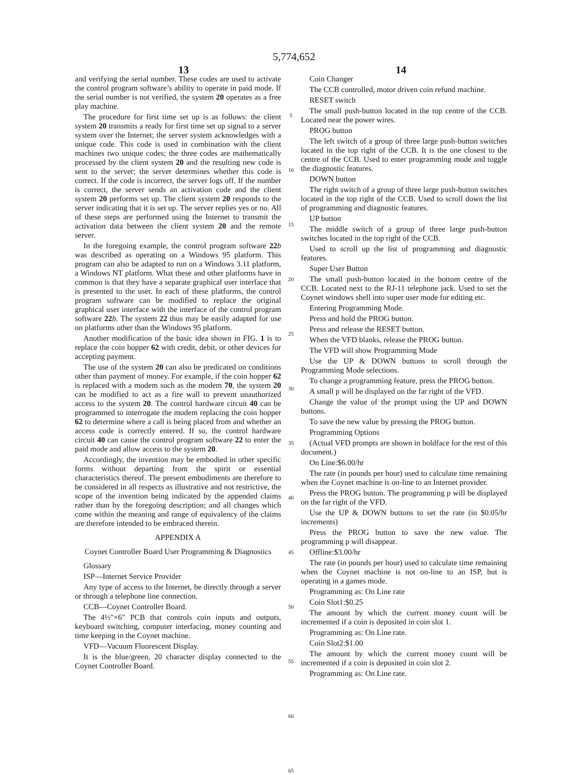5,774,652
13 14
and verifying the serial number. These codes are used to activate the control program software’s ability to operate in paid mode. If the serial number is not verified, the system 20 operates as a free play machine.
The procedure for first time set up is as follows: the client system 20 transmits a ready for first time set up signal to a server system over the Internet; the server system acknowledges with a unique code. This code is used in combination with the client machines two unique codes; the three codes are mathematically processed by the client system 20 and the resulting new code is sent to the server; the server determines whether this code is correct. If the code is incorrect, the server logs off. If the number is correct, the server sends an activation code and the client system 20 performs set up. The client system 20 responds to the server indicating that it is set up. The server replies yes or no. All of these steps are performed using the Internet to transmit the activation data between the client system 20 and the remote server.
In the foregoing example, the control program software 22 b was described as operating on a Windows 95 platform. This program can also be adapted to run on a Windows 3.11 platform, a Windows NT platform. What these and other platforms have in common is that they have a separate graphical user interface that is presented to the user. In each of these platforms, the control program software can be modified to replace the original graphical user interface with the interface of the control program software 22 b. The system 22 thus may be easily adapted for use on platforms other than the Windows 95 platform.
Another modification of the basic idea shown in FIG. 1 is to replace the coin hopper 62 with credit, debit, or other devices for accepting payment.
The use of the system 20 can also be predicated on conditions other than payment of money. For example, if the coin hopper 62 is replaced with a modem such as the modem 70, the system 20 can be modified to act as a fire wall to prevent unauthorized access to the system 20. The control hardware circuit 40 can be programmed to interrogate the modem replacing the coin hopper 62 to determine where a call is being placed from and whether an access code is correctly entered. If so, the control hardware circuit 40 can cause the control program software 22 to enter the paid mode and allow access to the system 20.
Accordingly, the invention may be embodied in other specific forms without departing from the spirit or essential characteristics thereof. The present embodiments are therefore to be considered in all respects as illustrative and not restrictive, the scope of the invention being indicated by the appended claims rather than by the foregoing description; and all changes which come within the meaning and range of equivalency of the claims are therefore intended to be embraced therein.
APPENDIX A
Coynet Controller Board User Programming & Diagnostics
Glossary
ISP—Internet Service Provider
Any type of access to the Internet, be directly through a server or through a telephone line connection.
CCB—Coynet Controller Board.
The 4½"×6" PCB that controls coin inputs and outputs, keyboard switching, computer interfacing, money counting and time keeping in the Coynet machine.
VFD—Vacuum Fluorescent Display.
It is the blue/green, 20 character display connected to the Coynet Controller Board.
5
10
15
20
25
30
35
40
45
50
55
60
65
Coin Changer
The CCB controlled, motor driven coin refund machine.
RESET switch
The small push-button located in the top centre of the CCB. Located near the power wires.
PROG button
The left switch of a group of three large push-button switches located in the top right of the CCB. It is the one closest to the centre of the CCB. Used to enter programming mode and toggle the diagnostic features.
DOWN button
The right switch of a group of three large push-button switches located in the top right of the CCB. Used to scroll down the list of programming and diagnostic features.
UP button
The middle switch of a group of three large push-button switches located in the top right of the CCB.
Used to scroll up the list of programming and diagnostic features.
Super User Button
The small push-button located in the bottom centre of the CCB. Located next to the RJ-11 telephone jack. Used to set the Coynet windows shell into super user mode for editing etc.
Entering Programming Mode.
Press and hold the PROG button.
Press and release the RESET button.
When the VFD blanks, release the PROG button.
The VFD will show Programming Mode
Use the UP & DOWN buttons to scroll through the Programming Mode selections.
To change a programming feature, press the PROG button.
A small p will be displayed on the far right of the VFD.
Change the value of the prompt using the UP and DOWN buttons.
To save the new value by pressing the PROG button.
Programming Options
(Actual VFD prompts are shown in boldface for the rest of this document.)
On Line:$6.00/hr
The rate (in pounds per hour) used to calculate time remaining when the Coynet machine is on-line to an Internet provider.
Press the PROG button. The programming p will be displayed on the far right of the VFD.
Use the UP & DOWN buttons to set the rate (in $0.05/hr increments)
Press the PROG button to save the new value. The programming p will disappear.
Offline:$3.00/hr
The rate (in pounds per hour) used to calculate time remaining when the Coynet machine is not on-line to an ISP, but is operating in a games mode.
Programming as: On Line rate
Coin Slot1:$0.25
The amount by which the current money count will be incremented if a coin is deposited in coin slot 1.
Programming as: On Line rate.
Coin Slot2:$1.00
The amount by which the current money count will be incremented if a coin is deposited in coin slot 2.
Programming as: On Line rate.